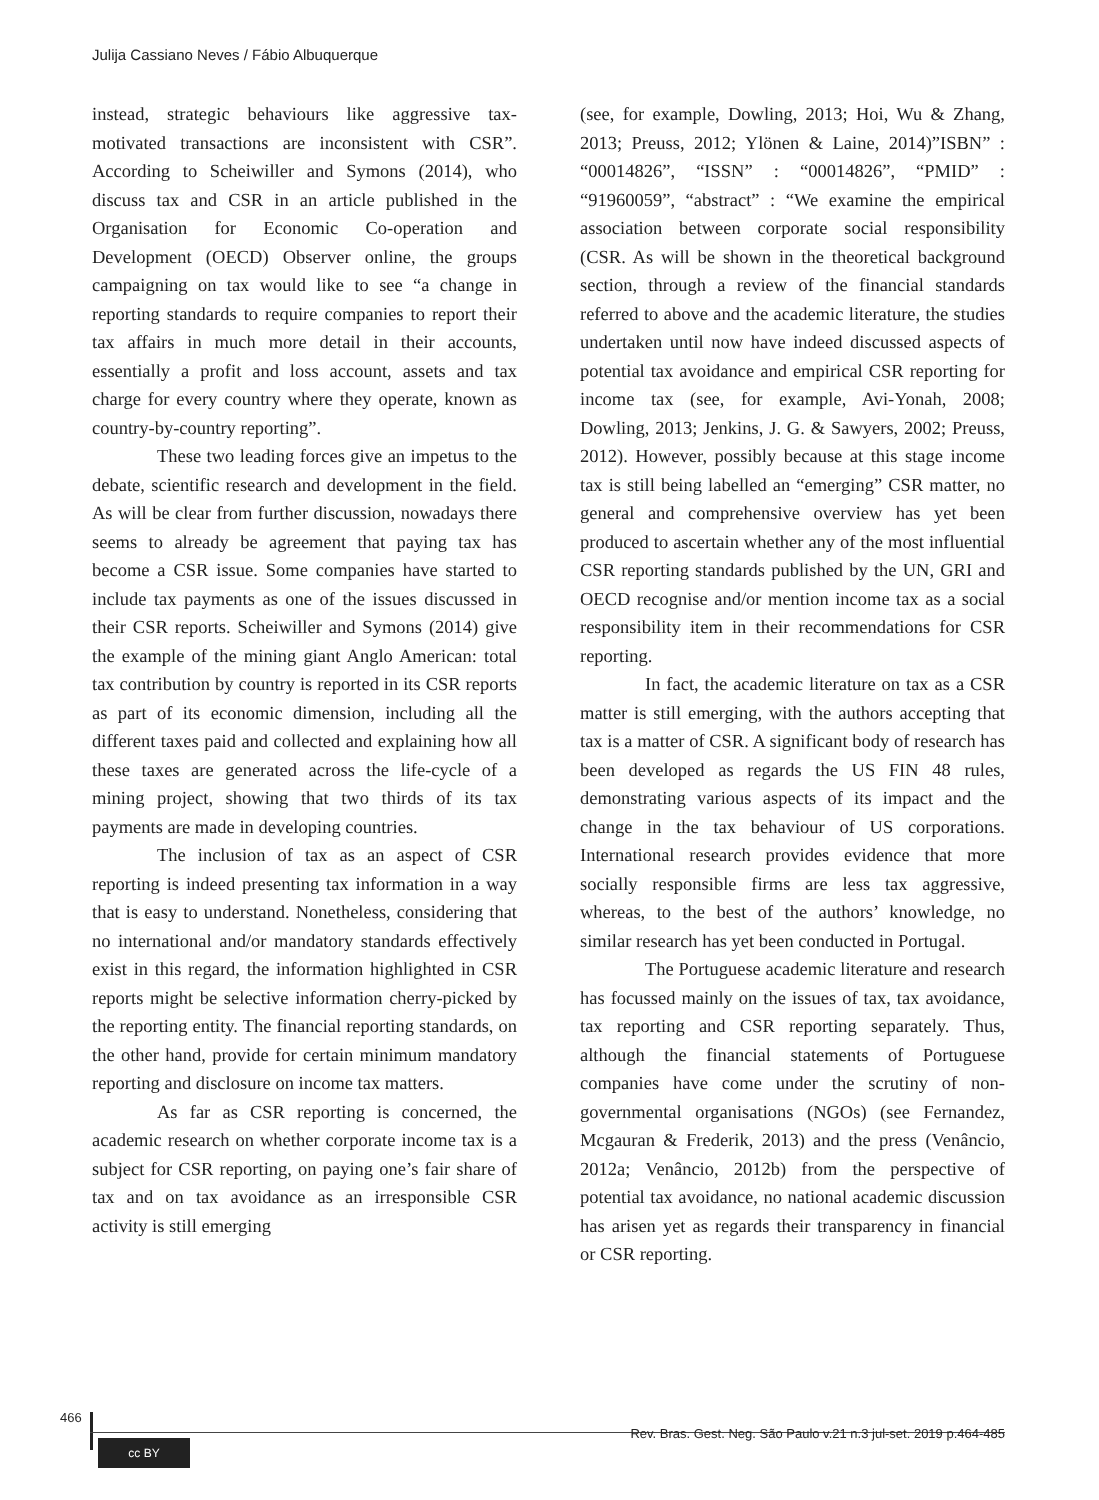Julija Cassiano Neves / Fábio Albuquerque
instead, strategic behaviours like aggressive tax-motivated transactions are inconsistent with CSR”. According to Scheiwiller and Symons (2014), who discuss tax and CSR in an article published in the Organisation for Economic Co-operation and Development (OECD) Observer online, the groups campaigning on tax would like to see “a change in reporting standards to require companies to report their tax affairs in much more detail in their accounts, essentially a profit and loss account, assets and tax charge for every country where they operate, known as country-by-country reporting”.
These two leading forces give an impetus to the debate, scientific research and development in the field. As will be clear from further discussion, nowadays there seems to already be agreement that paying tax has become a CSR issue. Some companies have started to include tax payments as one of the issues discussed in their CSR reports. Scheiwiller and Symons (2014) give the example of the mining giant Anglo American: total tax contribution by country is reported in its CSR reports as part of its economic dimension, including all the different taxes paid and collected and explaining how all these taxes are generated across the life-cycle of a mining project, showing that two thirds of its tax payments are made in developing countries.
The inclusion of tax as an aspect of CSR reporting is indeed presenting tax information in a way that is easy to understand. Nonetheless, considering that no international and/or mandatory standards effectively exist in this regard, the information highlighted in CSR reports might be selective information cherry-picked by the reporting entity. The financial reporting standards, on the other hand, provide for certain minimum mandatory reporting and disclosure on income tax matters.
As far as CSR reporting is concerned, the academic research on whether corporate income tax is a subject for CSR reporting, on paying one’s fair share of tax and on tax avoidance as an irresponsible CSR activity is still emerging
(see, for example, Dowling, 2013; Hoi, Wu & Zhang, 2013; Preuss, 2012; Ylönen & Laine, 2014)”ISBN” : “00014826”, “ISSN” : “00014826”, “PMID” : “91960059”, “abstract” : “We examine the empirical association between corporate social responsibility (CSR. As will be shown in the theoretical background section, through a review of the financial standards referred to above and the academic literature, the studies undertaken until now have indeed discussed aspects of potential tax avoidance and empirical CSR reporting for income tax (see, for example, Avi-Yonah, 2008; Dowling, 2013; Jenkins, J. G. & Sawyers, 2002; Preuss, 2012). However, possibly because at this stage income tax is still being labelled an “emerging” CSR matter, no general and comprehensive overview has yet been produced to ascertain whether any of the most influential CSR reporting standards published by the UN, GRI and OECD recognise and/or mention income tax as a social responsibility item in their recommendations for CSR reporting.
In fact, the academic literature on tax as a CSR matter is still emerging, with the authors accepting that tax is a matter of CSR. A significant body of research has been developed as regards the US FIN 48 rules, demonstrating various aspects of its impact and the change in the tax behaviour of US corporations. International research provides evidence that more socially responsible firms are less tax aggressive, whereas, to the best of the authors’ knowledge, no similar research has yet been conducted in Portugal.
The Portuguese academic literature and research has focussed mainly on the issues of tax, tax avoidance, tax reporting and CSR reporting separately. Thus, although the financial statements of Portuguese companies have come under the scrutiny of non-governmental organisations (NGOs) (see Fernandez, Mcgauran & Frederik, 2013) and the press (Venâncio, 2012a; Venâncio, 2012b) from the perspective of potential tax avoidance, no national academic discussion has arisen yet as regards their transparency in financial or CSR reporting.
466
cc BY
Rev. Bras. Gest. Neg. São Paulo v.21 n.3 jul-set. 2019 p.464-485